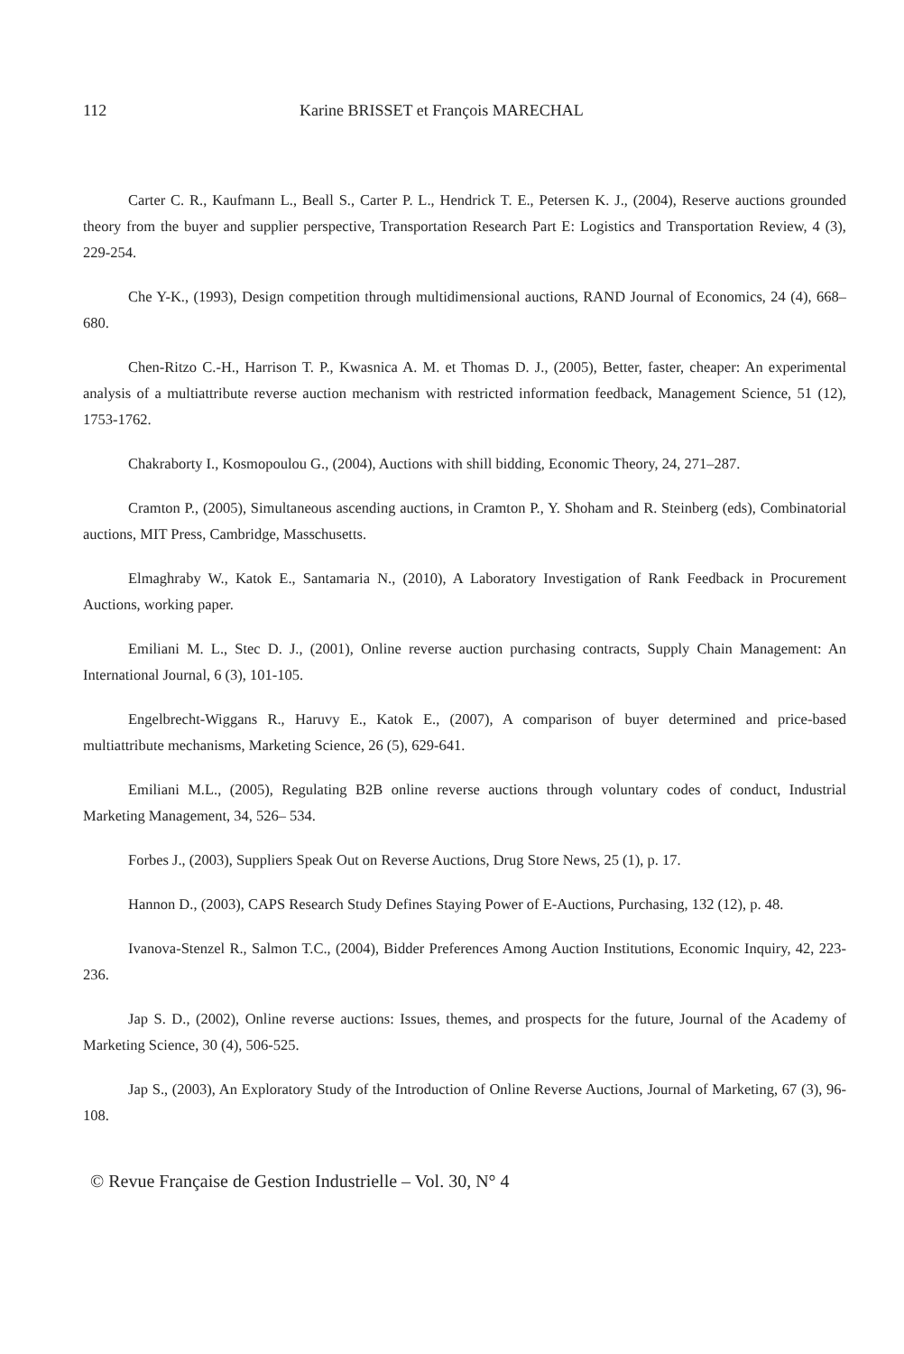112 Karine BRISSET et François MARECHAL
Carter C. R., Kaufmann L., Beall S., Carter P. L., Hendrick T. E., Petersen K. J., (2004), Reserve auctions grounded theory from the buyer and supplier perspective, Transportation Research Part E: Logistics and Transportation Review, 4 (3), 229-254.
Che Y-K., (1993), Design competition through multidimensional auctions, RAND Journal of Economics, 24 (4), 668–680.
Chen-Ritzo C.-H., Harrison T. P., Kwasnica A. M. et Thomas D. J., (2005), Better, faster, cheaper: An experimental analysis of a multiattribute reverse auction mechanism with restricted information feedback, Management Science, 51 (12), 1753-1762.
Chakraborty I., Kosmopoulou G., (2004), Auctions with shill bidding, Economic Theory, 24, 271–287.
Cramton P., (2005), Simultaneous ascending auctions, in Cramton P., Y. Shoham and R. Steinberg (eds), Combinatorial auctions, MIT Press, Cambridge, Masschusetts.
Elmaghraby W., Katok E., Santamaria N., (2010), A Laboratory Investigation of Rank Feedback in Procurement Auctions, working paper.
Emiliani M. L., Stec D. J., (2001), Online reverse auction purchasing contracts, Supply Chain Management: An International Journal, 6 (3), 101-105.
Engelbrecht-Wiggans R., Haruvy E., Katok E., (2007), A comparison of buyer determined and price-based multiattribute mechanisms, Marketing Science, 26 (5), 629-641.
Emiliani M.L., (2005), Regulating B2B online reverse auctions through voluntary codes of conduct, Industrial Marketing Management, 34, 526– 534.
Forbes J., (2003), Suppliers Speak Out on Reverse Auctions, Drug Store News, 25 (1), p. 17.
Hannon D., (2003), CAPS Research Study Defines Staying Power of E-Auctions, Purchasing, 132 (12), p. 48.
Ivanova-Stenzel R., Salmon T.C., (2004), Bidder Preferences Among Auction Institutions, Economic Inquiry, 42, 223-236.
Jap S. D., (2002), Online reverse auctions: Issues, themes, and prospects for the future, Journal of the Academy of Marketing Science, 30 (4), 506-525.
Jap S., (2003), An Exploratory Study of the Introduction of Online Reverse Auctions, Journal of Marketing, 67 (3), 96-108.
© Revue Française de Gestion Industrielle – Vol. 30, N° 4